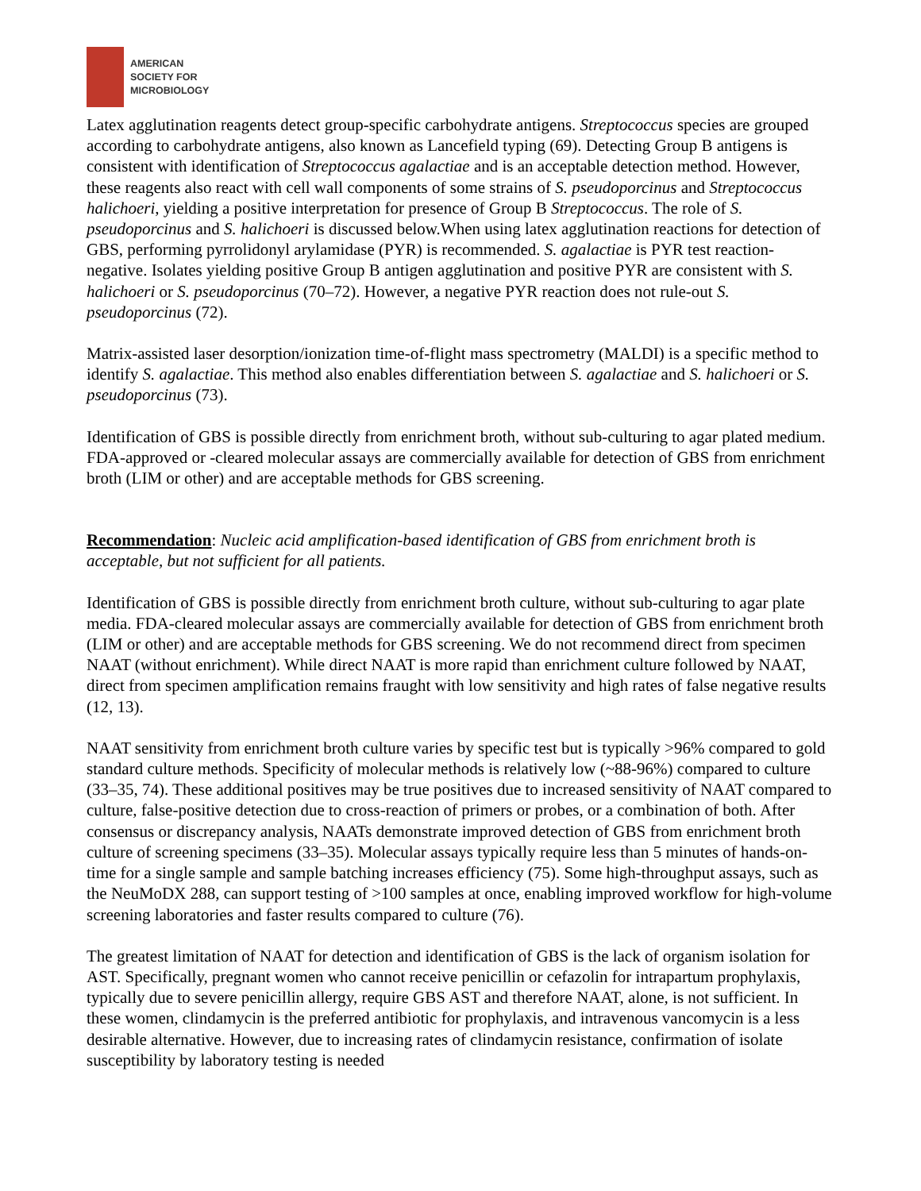AMERICAN
SOCIETY FOR
MICROBIOLOGY
Latex agglutination reagents detect group-specific carbohydrate antigens. Streptococcus species are grouped according to carbohydrate antigens, also known as Lancefield typing (69). Detecting Group B antigens is consistent with identification of Streptococcus agalactiae and is an acceptable detection method. However, these reagents also react with cell wall components of some strains of S. pseudoporcinus and Streptococcus halichoeri, yielding a positive interpretation for presence of Group B Streptococcus. The role of S. pseudoporcinus and S. halichoeri is discussed below.When using latex agglutination reactions for detection of GBS, performing pyrrolidonyl arylamidase (PYR) is recommended. S. agalactiae is PYR test reaction-negative. Isolates yielding positive Group B antigen agglutination and positive PYR are consistent with S. halichoeri or S. pseudoporcinus (70–72). However, a negative PYR reaction does not rule-out S. pseudoporcinus (72).
Matrix-assisted laser desorption/ionization time-of-flight mass spectrometry (MALDI) is a specific method to identify S. agalactiae. This method also enables differentiation between S. agalactiae and S. halichoeri or S. pseudoporcinus (73).
Identification of GBS is possible directly from enrichment broth, without sub-culturing to agar plated medium. FDA-approved or -cleared molecular assays are commercially available for detection of GBS from enrichment broth (LIM or other) and are acceptable methods for GBS screening.
Recommendation: Nucleic acid amplification-based identification of GBS from enrichment broth is acceptable, but not sufficient for all patients.
Identification of GBS is possible directly from enrichment broth culture, without sub-culturing to agar plate media. FDA-cleared molecular assays are commercially available for detection of GBS from enrichment broth (LIM or other) and are acceptable methods for GBS screening. We do not recommend direct from specimen NAAT (without enrichment). While direct NAAT is more rapid than enrichment culture followed by NAAT, direct from specimen amplification remains fraught with low sensitivity and high rates of false negative results (12, 13).
NAAT sensitivity from enrichment broth culture varies by specific test but is typically >96% compared to gold standard culture methods. Specificity of molecular methods is relatively low (~88-96%) compared to culture (33–35, 74). These additional positives may be true positives due to increased sensitivity of NAAT compared to culture, false-positive detection due to cross-reaction of primers or probes, or a combination of both. After consensus or discrepancy analysis, NAATs demonstrate improved detection of GBS from enrichment broth culture of screening specimens (33–35). Molecular assays typically require less than 5 minutes of hands-on-time for a single sample and sample batching increases efficiency (75). Some high-throughput assays, such as the NeuMoDX 288, can support testing of >100 samples at once, enabling improved workflow for high-volume screening laboratories and faster results compared to culture (76).
The greatest limitation of NAAT for detection and identification of GBS is the lack of organism isolation for AST. Specifically, pregnant women who cannot receive penicillin or cefazolin for intrapartum prophylaxis, typically due to severe penicillin allergy, require GBS AST and therefore NAAT, alone, is not sufficient. In these women, clindamycin is the preferred antibiotic for prophylaxis, and intravenous vancomycin is a less desirable alternative. However, due to increasing rates of clindamycin resistance, confirmation of isolate susceptibility by laboratory testing is needed